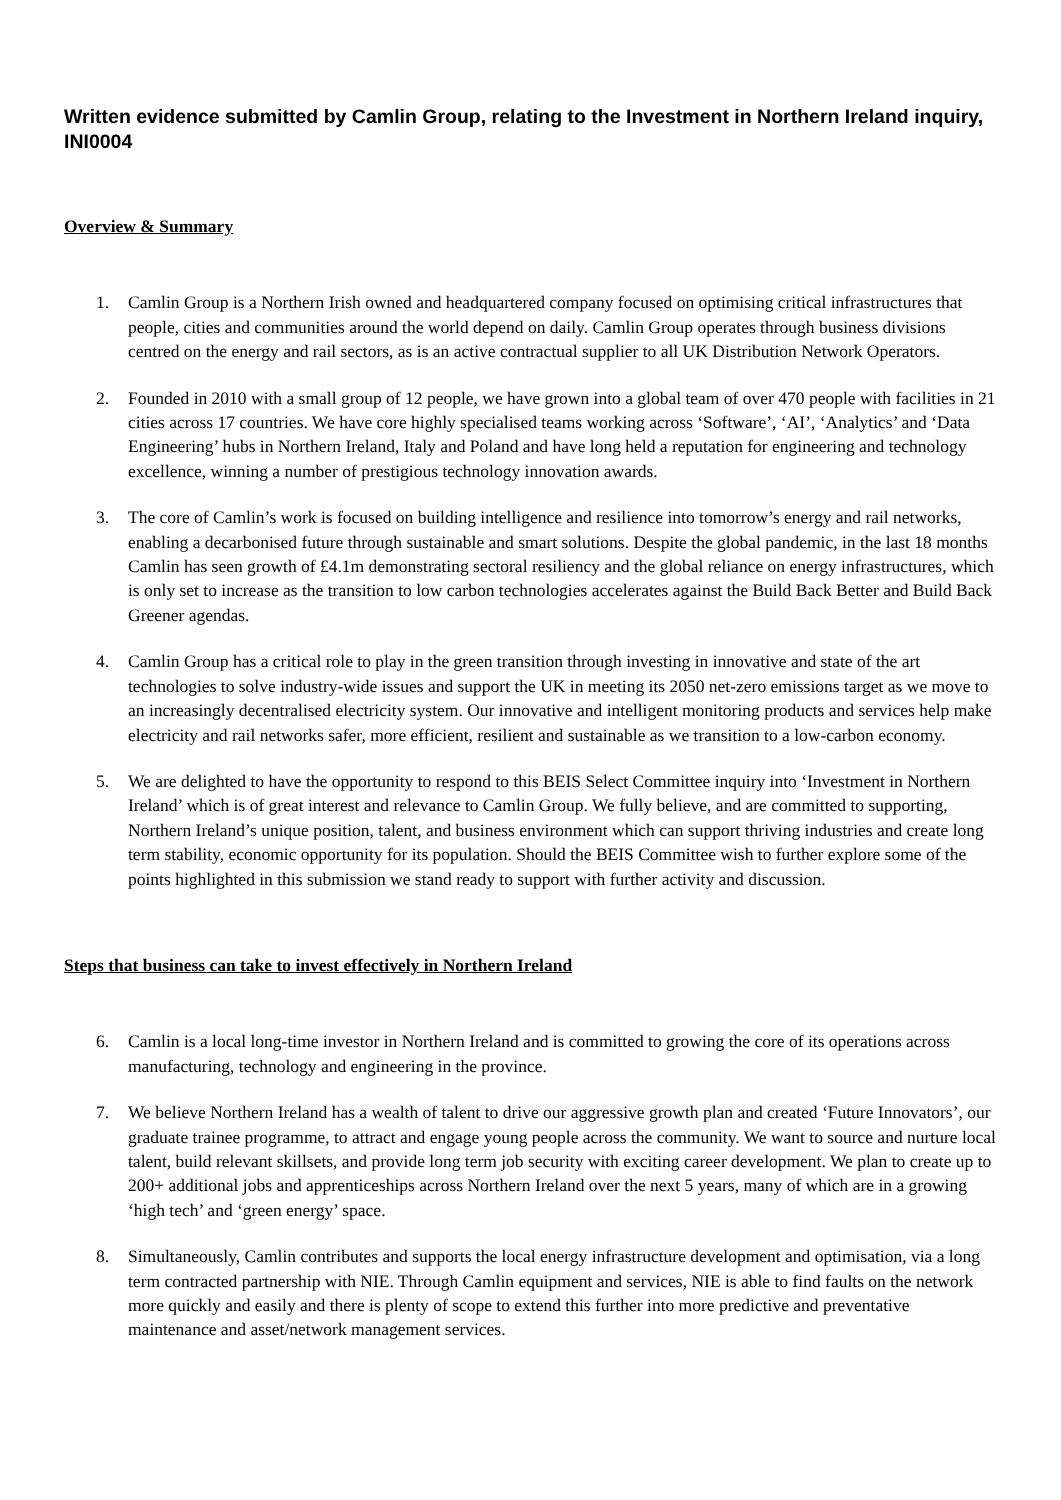Written evidence submitted by Camlin Group, relating to the Investment in Northern Ireland inquiry, INI0004
Overview & Summary
1. Camlin Group is a Northern Irish owned and headquartered company focused on optimising critical infrastructures that people, cities and communities around the world depend on daily. Camlin Group operates through business divisions centred on the energy and rail sectors, as is an active contractual supplier to all UK Distribution Network Operators.
2. Founded in 2010 with a small group of 12 people, we have grown into a global team of over 470 people with facilities in 21 cities across 17 countries. We have core highly specialised teams working across ‘Software’, ‘AI’, ‘Analytics’ and ‘Data Engineering’ hubs in Northern Ireland, Italy and Poland and have long held a reputation for engineering and technology excellence, winning a number of prestigious technology innovation awards.
3. The core of Camlin’s work is focused on building intelligence and resilience into tomorrow’s energy and rail networks, enabling a decarbonised future through sustainable and smart solutions. Despite the global pandemic, in the last 18 months Camlin has seen growth of £4.1m demonstrating sectoral resiliency and the global reliance on energy infrastructures, which is only set to increase as the transition to low carbon technologies accelerates against the Build Back Better and Build Back Greener agendas.
4. Camlin Group has a critical role to play in the green transition through investing in innovative and state of the art technologies to solve industry-wide issues and support the UK in meeting its 2050 net-zero emissions target as we move to an increasingly decentralised electricity system. Our innovative and intelligent monitoring products and services help make electricity and rail networks safer, more efficient, resilient and sustainable as we transition to a low-carbon economy.
5. We are delighted to have the opportunity to respond to this BEIS Select Committee inquiry into ‘Investment in Northern Ireland’ which is of great interest and relevance to Camlin Group. We fully believe, and are committed to supporting, Northern Ireland’s unique position, talent, and business environment which can support thriving industries and create long term stability, economic opportunity for its population. Should the BEIS Committee wish to further explore some of the points highlighted in this submission we stand ready to support with further activity and discussion.
Steps that business can take to invest effectively in Northern Ireland
6. Camlin is a local long-time investor in Northern Ireland and is committed to growing the core of its operations across manufacturing, technology and engineering in the province.
7. We believe Northern Ireland has a wealth of talent to drive our aggressive growth plan and created ‘Future Innovators’, our graduate trainee programme, to attract and engage young people across the community. We want to source and nurture local talent, build relevant skillsets, and provide long term job security with exciting career development. We plan to create up to 200+ additional jobs and apprenticeships across Northern Ireland over the next 5 years, many of which are in a growing ‘high tech’ and ‘green energy’ space.
8. Simultaneously, Camlin contributes and supports the local energy infrastructure development and optimisation, via a long term contracted partnership with NIE. Through Camlin equipment and services, NIE is able to find faults on the network more quickly and easily and there is plenty of scope to extend this further into more predictive and preventative maintenance and asset/network management services.